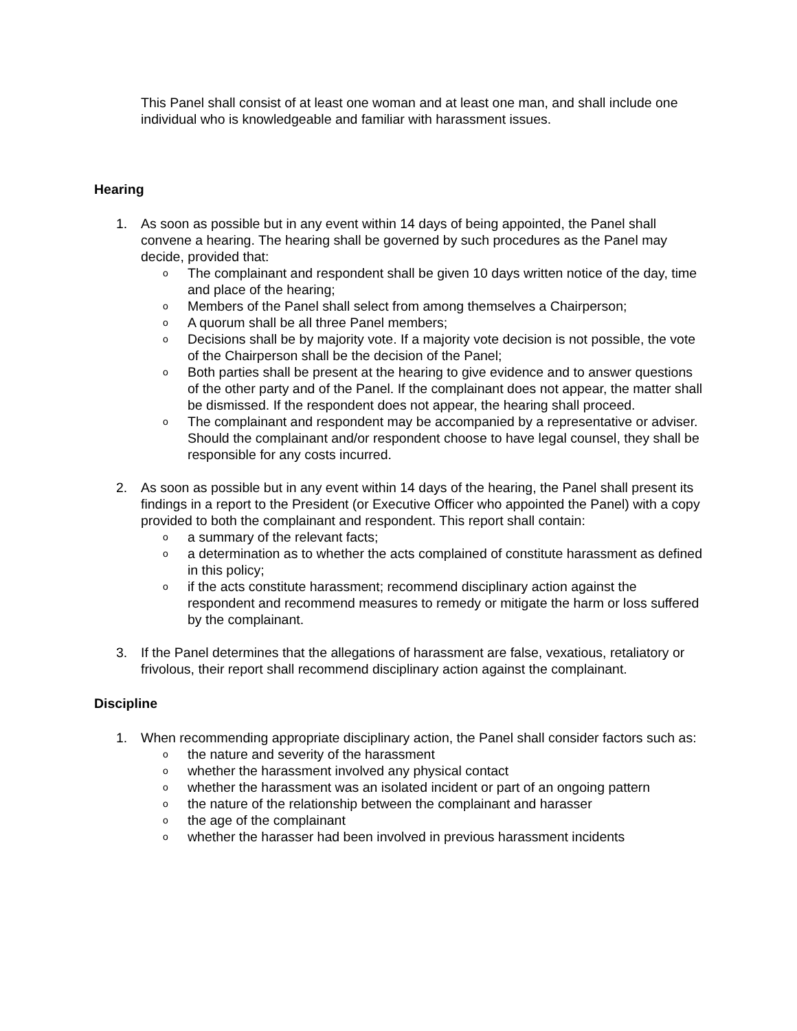This Panel shall consist of at least one woman and at least one man, and shall include one individual who is knowledgeable and familiar with harassment issues.
Hearing
1. As soon as possible but in any event within 14 days of being appointed, the Panel shall convene a hearing. The hearing shall be governed by such procedures as the Panel may decide, provided that:
o The complainant and respondent shall be given 10 days written notice of the day, time and place of the hearing;
o Members of the Panel shall select from among themselves a Chairperson;
o A quorum shall be all three Panel members;
o Decisions shall be by majority vote. If a majority vote decision is not possible, the vote of the Chairperson shall be the decision of the Panel;
o Both parties shall be present at the hearing to give evidence and to answer questions of the other party and of the Panel. If the complainant does not appear, the matter shall be dismissed. If the respondent does not appear, the hearing shall proceed.
o The complainant and respondent may be accompanied by a representative or adviser. Should the complainant and/or respondent choose to have legal counsel, they shall be responsible for any costs incurred.
2. As soon as possible but in any event within 14 days of the hearing, the Panel shall present its findings in a report to the President (or Executive Officer who appointed the Panel) with a copy provided to both the complainant and respondent. This report shall contain:
oa summary of the relevant facts;
oa determination as to whether the acts complained of constitute harassment as defined in this policy;
oif the acts constitute harassment; recommend disciplinary action against the respondent and recommend measures to remedy or mitigate the harm or loss suffered by the complainant.
3. If the Panel determines that the allegations of harassment are false, vexatious, retaliatory or frivolous, their report shall recommend disciplinary action against the complainant.
Discipline
1. When recommending appropriate disciplinary action, the Panel shall consider factors such as:
othe nature and severity of the harassment
owhether the harassment involved any physical contact
owhether the harassment was an isolated incident or part of an ongoing pattern
othe nature of the relationship between the complainant and harasser
othe age of the complainant
owhether the harasser had been involved in previous harassment incidents